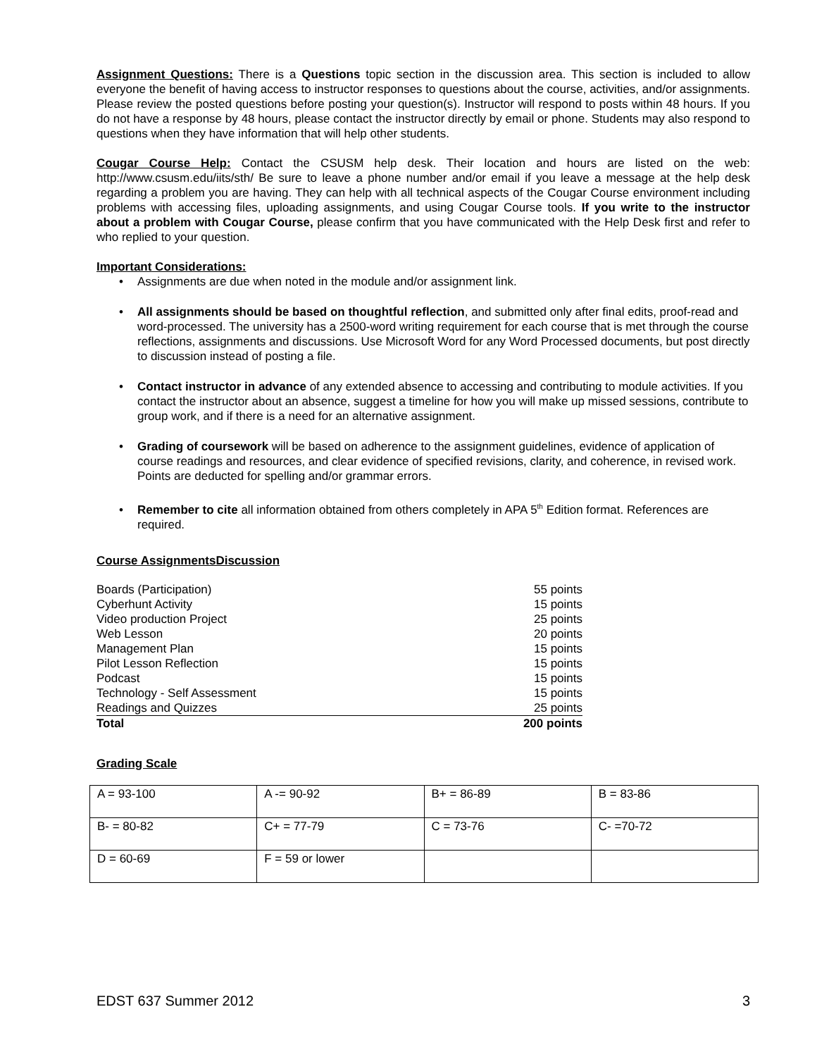Assignment Questions: There is a Questions topic section in the discussion area. This section is included to allow everyone the benefit of having access to instructor responses to questions about the course, activities, and/or assignments. Please review the posted questions before posting your question(s). Instructor will respond to posts within 48 hours. If you do not have a response by 48 hours, please contact the instructor directly by email or phone. Students may also respond to questions when they have information that will help other students.
Cougar Course Help: Contact the CSUSM help desk. Their location and hours are listed on the web: http://www.csusm.edu/iits/sth/ Be sure to leave a phone number and/or email if you leave a message at the help desk regarding a problem you are having. They can help with all technical aspects of the Cougar Course environment including problems with accessing files, uploading assignments, and using Cougar Course tools. If you write to the instructor about a problem with Cougar Course, please confirm that you have communicated with the Help Desk first and refer to who replied to your question.
Important Considerations:
• Assignments are due when noted in the module and/or assignment link.
• All assignments should be based on thoughtful reflection, and submitted only after final edits, proof-read and word-processed. The university has a 2500-word writing requirement for each course that is met through the course reflections, assignments and discussions. Use Microsoft Word for any Word Processed documents, but post directly to discussion instead of posting a file.
• Contact instructor in advance of any extended absence to accessing and contributing to module activities. If you contact the instructor about an absence, suggest a timeline for how you will make up missed sessions, contribute to group work, and if there is a need for an alternative assignment.
• Grading of coursework will be based on adherence to the assignment guidelines, evidence of application of course readings and resources, and clear evidence of specified revisions, clarity, and coherence, in revised work. Points are deducted for spelling and/or grammar errors.
• Remember to cite all information obtained from others completely in APA 5<sup>th</sup> Edition format. References are required.
Course AssignmentsDiscussion
| Boards (Participation) | 55 points |
| Cyberhunt Activity | 15 points |
| Video production Project | 25 points |
| Web Lesson | 20 points |
| Management Plan | 15 points |
| Pilot Lesson Reflection | 15 points |
| Podcast | 15 points |
| Technology - Self Assessment | 15 points |
| Readings and Quizzes | 25 points |
| Total | 200 points |
Grading Scale
| A = 93-100 | A -= 90-92 | B+ = 86-89 | B = 83-86 |
| B- = 80-82 | C+ = 77-79 | C = 73-76 | C- =70-72 |
| D = 60-69 | F = 59 or lower | | |
EDST 637 Summer 2012 3